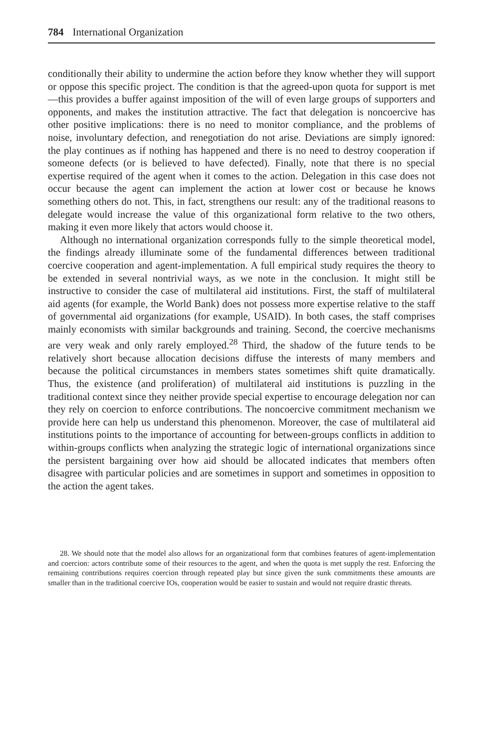784 International Organization
conditionally their ability to undermine the action before they know whether they will support or oppose this specific project. The condition is that the agreed-upon quota for support is met—this provides a buffer against imposition of the will of even large groups of supporters and opponents, and makes the institution attractive. The fact that delegation is noncoercive has other positive implications: there is no need to monitor compliance, and the problems of noise, involuntary defection, and renegotiation do not arise. Deviations are simply ignored: the play continues as if nothing has happened and there is no need to destroy cooperation if someone defects (or is believed to have defected). Finally, note that there is no special expertise required of the agent when it comes to the action. Delegation in this case does not occur because the agent can implement the action at lower cost or because he knows something others do not. This, in fact, strengthens our result: any of the traditional reasons to delegate would increase the value of this organizational form relative to the two others, making it even more likely that actors would choose it.
Although no international organization corresponds fully to the simple theoretical model, the findings already illuminate some of the fundamental differences between traditional coercive cooperation and agent-implementation. A full empirical study requires the theory to be extended in several nontrivial ways, as we note in the conclusion. It might still be instructive to consider the case of multilateral aid institutions. First, the staff of multilateral aid agents (for example, the World Bank) does not possess more expertise relative to the staff of governmental aid organizations (for example, USAID). In both cases, the staff comprises mainly economists with similar backgrounds and training. Second, the coercive mechanisms are very weak and only rarely employed.<sup>28</sup> Third, the shadow of the future tends to be relatively short because allocation decisions diffuse the interests of many members and because the political circumstances in members states sometimes shift quite dramatically. Thus, the existence (and proliferation) of multilateral aid institutions is puzzling in the traditional context since they neither provide special expertise to encourage delegation nor can they rely on coercion to enforce contributions. The noncoercive commitment mechanism we provide here can help us understand this phenomenon. Moreover, the case of multilateral aid institutions points to the importance of accounting for between-groups conflicts in addition to within-groups conflicts when analyzing the strategic logic of international organizations since the persistent bargaining over how aid should be allocated indicates that members often disagree with particular policies and are sometimes in support and sometimes in opposition to the action the agent takes.
28. We should note that the model also allows for an organizational form that combines features of agent-implementation and coercion: actors contribute some of their resources to the agent, and when the quota is met supply the rest. Enforcing the remaining contributions requires coercion through repeated play but since given the sunk commitments these amounts are smaller than in the traditional coercive IOs, cooperation would be easier to sustain and would not require drastic threats.